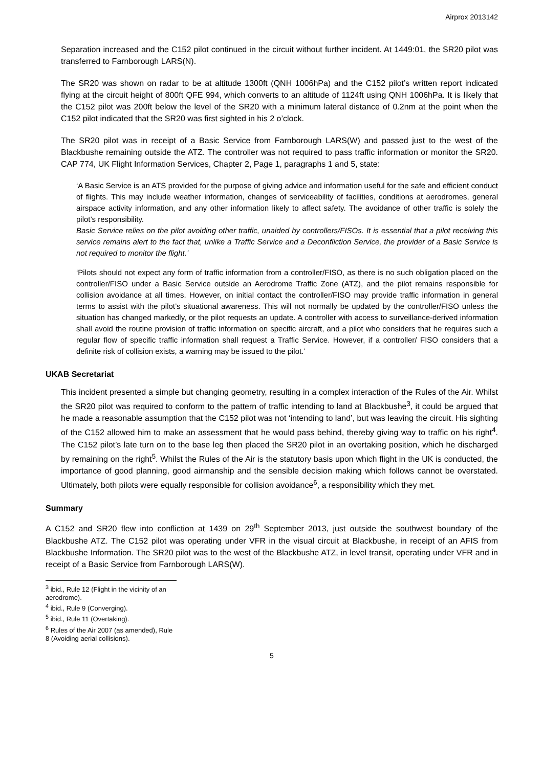Airprox 2013142
Separation increased and the C152 pilot continued in the circuit without further incident. At 1449:01, the SR20 pilot was transferred to Farnborough LARS(N).
The SR20 was shown on radar to be at altitude 1300ft (QNH 1006hPa) and the C152 pilot’s written report indicated flying at the circuit height of 800ft QFE 994, which converts to an altitude of 1124ft using QNH 1006hPa. It is likely that the C152 pilot was 200ft below the level of the SR20 with a minimum lateral distance of 0.2nm at the point when the C152 pilot indicated that the SR20 was first sighted in his 2 o’clock.
The SR20 pilot was in receipt of a Basic Service from Farnborough LARS(W) and passed just to the west of the Blackbushe remaining outside the ATZ. The controller was not required to pass traffic information or monitor the SR20. CAP 774, UK Flight Information Services, Chapter 2, Page 1, paragraphs 1 and 5, state:
‘A Basic Service is an ATS provided for the purpose of giving advice and information useful for the safe and efficient conduct of flights. This may include weather information, changes of serviceability of facilities, conditions at aerodromes, general airspace activity information, and any other information likely to affect safety. The avoidance of other traffic is solely the pilot’s responsibility.
Basic Service relies on the pilot avoiding other traffic, unaided by controllers/FISOs. It is essential that a pilot receiving this service remains alert to the fact that, unlike a Traffic Service and a Deconfliction Service, the provider of a Basic Service is not required to monitor the flight.’
‘Pilots should not expect any form of traffic information from a controller/FISO, as there is no such obligation placed on the controller/FISO under a Basic Service outside an Aerodrome Traffic Zone (ATZ), and the pilot remains responsible for collision avoidance at all times. However, on initial contact the controller/FISO may provide traffic information in general terms to assist with the pilot’s situational awareness. This will not normally be updated by the controller/FISO unless the situation has changed markedly, or the pilot requests an update. A controller with access to surveillance-derived information shall avoid the routine provision of traffic information on specific aircraft, and a pilot who considers that he requires such a regular flow of specific traffic information shall request a Traffic Service. However, if a controller/ FISO considers that a definite risk of collision exists, a warning may be issued to the pilot.’
UKAB Secretariat
This incident presented a simple but changing geometry, resulting in a complex interaction of the Rules of the Air. Whilst the SR20 pilot was required to conform to the pattern of traffic intending to land at Blackbushe<sup>3</sup>, it could be argued that he made a reasonable assumption that the C152 pilot was not ‘intending to land’, but was leaving the circuit. His sighting of the C152 allowed him to make an assessment that he would pass behind, thereby giving way to traffic on his right<sup>4</sup>. The C152 pilot’s late turn on to the base leg then placed the SR20 pilot in an overtaking position, which he discharged by remaining on the right<sup>5</sup>. Whilst the Rules of the Air is the statutory basis upon which flight in the UK is conducted, the importance of good planning, good airmanship and the sensible decision making which follows cannot be overstated. Ultimately, both pilots were equally responsible for collision avoidance<sup>6</sup>, a responsibility which they met.
Summary
A C152 and SR20 flew into confliction at 1439 on 29<sup>th</sup> September 2013, just outside the southwest boundary of the Blackbushe ATZ. The C152 pilot was operating under VFR in the visual circuit at Blackbushe, in receipt of an AFIS from Blackbushe Information. The SR20 pilot was to the west of the Blackbushe ATZ, in level transit, operating under VFR and in receipt of a Basic Service from Farnborough LARS(W).
<sup>3</sup> ibid., Rule 12 (Flight in the vicinity of an aerodrome).
<sup>4</sup> ibid., Rule 9 (Converging).
<sup>5</sup> ibid., Rule 11 (Overtaking).
<sup>6</sup> Rules of the Air 2007 (as amended), Rule 8 (Avoiding aerial collisions).
5